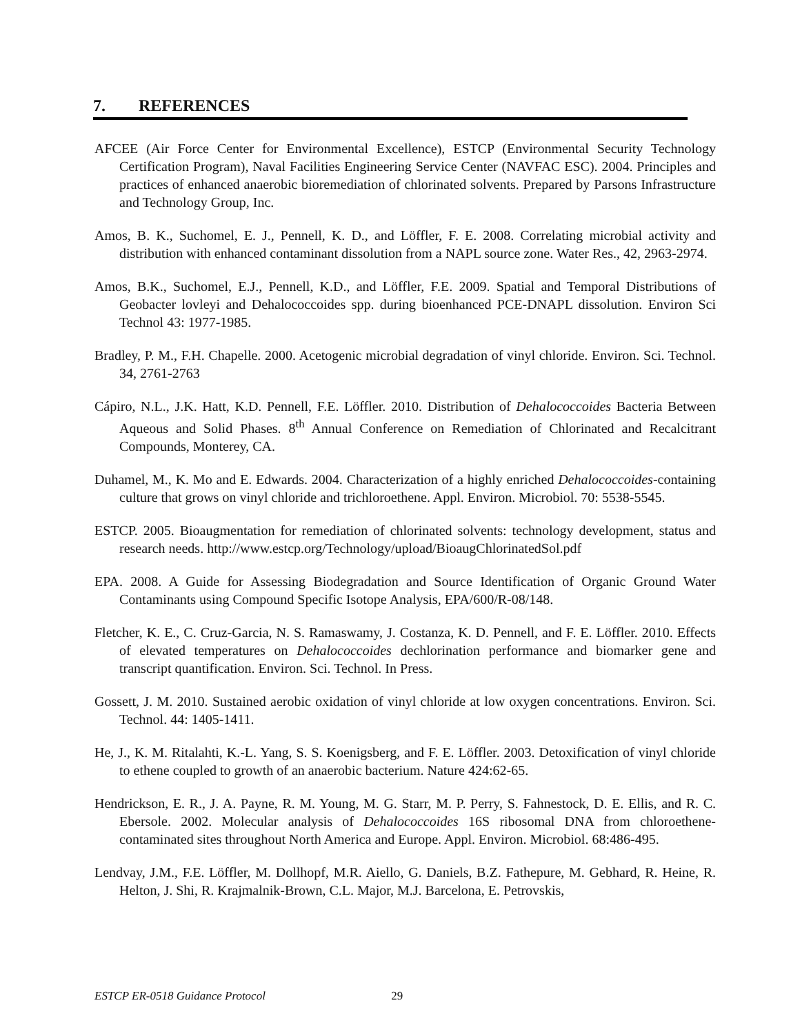7. REFERENCES
AFCEE (Air Force Center for Environmental Excellence), ESTCP (Environmental Security Technology Certification Program), Naval Facilities Engineering Service Center (NAVFAC ESC). 2004. Principles and practices of enhanced anaerobic bioremediation of chlorinated solvents. Prepared by Parsons Infrastructure and Technology Group, Inc.
Amos, B. K., Suchomel, E. J., Pennell, K. D., and Löffler, F. E. 2008. Correlating microbial activity and distribution with enhanced contaminant dissolution from a NAPL source zone. Water Res., 42, 2963-2974.
Amos, B.K., Suchomel, E.J., Pennell, K.D., and Löffler, F.E. 2009. Spatial and Temporal Distributions of Geobacter lovleyi and Dehalococcoides spp. during bioenhanced PCE-DNAPL dissolution. Environ Sci Technol 43: 1977-1985.
Bradley, P. M., F.H. Chapelle. 2000. Acetogenic microbial degradation of vinyl chloride. Environ. Sci. Technol. 34, 2761-2763
Cápiro, N.L., J.K. Hatt, K.D. Pennell, F.E. Löffler. 2010. Distribution of Dehalococcoides Bacteria Between Aqueous and Solid Phases. 8<sup>th</sup> Annual Conference on Remediation of Chlorinated and Recalcitrant Compounds, Monterey, CA.
Duhamel, M., K. Mo and E. Edwards. 2004. Characterization of a highly enriched Dehalococcoides-containing culture that grows on vinyl chloride and trichloroethene. Appl. Environ. Microbiol. 70: 5538-5545.
ESTCP. 2005. Bioaugmentation for remediation of chlorinated solvents: technology development, status and research needs. http://www.estcp.org/Technology/upload/BioaugChlorinatedSol.pdf
EPA. 2008. A Guide for Assessing Biodegradation and Source Identification of Organic Ground Water Contaminants using Compound Specific Isotope Analysis, EPA/600/R-08/148.
Fletcher, K. E., C. Cruz-Garcia, N. S. Ramaswamy, J. Costanza, K. D. Pennell, and F. E. Löffler. 2010. Effects of elevated temperatures on Dehalococcoides dechlorination performance and biomarker gene and transcript quantification. Environ. Sci. Technol. In Press.
Gossett, J. M. 2010. Sustained aerobic oxidation of vinyl chloride at low oxygen concentrations. Environ. Sci. Technol. 44: 1405-1411.
He, J., K. M. Ritalahti, K.-L. Yang, S. S. Koenigsberg, and F. E. Löffler. 2003. Detoxification of vinyl chloride to ethene coupled to growth of an anaerobic bacterium. Nature 424:62-65.
Hendrickson, E. R., J. A. Payne, R. M. Young, M. G. Starr, M. P. Perry, S. Fahnestock, D. E. Ellis, and R. C. Ebersole. 2002. Molecular analysis of Dehalococcoides 16S ribosomal DNA from chloroethene-contaminated sites throughout North America and Europe. Appl. Environ. Microbiol. 68:486-495.
Lendvay, J.M., F.E. Löffler, M. Dollhopf, M.R. Aiello, G. Daniels, B.Z. Fathepure, M. Gebhard, R. Heine, R. Helton, J. Shi, R. Krajmalnik-Brown, C.L. Major, M.J. Barcelona, E. Petrovskis,
ESTCP ER-0518 Guidance Protocol 29